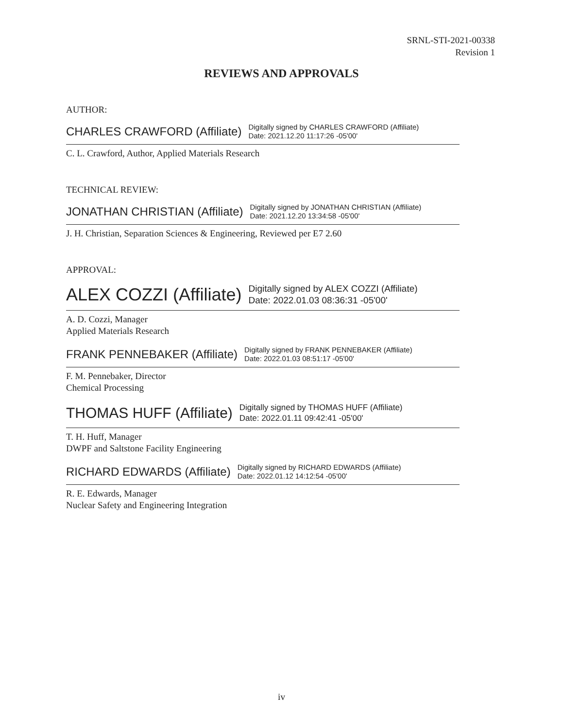SRNL-STI-2021-00338
Revision 1
REVIEWS AND APPROVALS
AUTHOR:
CHARLES CRAWFORD (Affiliate) Digitally signed by CHARLES CRAWFORD (Affiliate)
Date: 2021.12.20 11:17:26 -05'00'
C. L. Crawford, Author, Applied Materials Research
TECHNICAL REVIEW:
JONATHAN CHRISTIAN (Affiliate) Digitally signed by JONATHAN CHRISTIAN (Affiliate)
Date: 2021.12.20 13:34:58 -05'00'
J. H. Christian, Separation Sciences & Engineering, Reviewed per E7 2.60
APPROVAL:
ALEX COZZI (Affiliate) Digitally signed by ALEX COZZI (Affiliate)
Date: 2022.01.03 08:36:31 -05'00'
A. D. Cozzi, Manager
Applied Materials Research
FRANK PENNEBAKER (Affiliate) Digitally signed by FRANK PENNEBAKER (Affiliate)
Date: 2022.01.03 08:51:17 -05'00'
F. M. Pennebaker, Director
Chemical Processing
THOMAS HUFF (Affiliate) Digitally signed by THOMAS HUFF (Affiliate)
Date: 2022.01.11 09:42:41 -05'00'
T. H. Huff, Manager
DWPF and Saltstone Facility Engineering
RICHARD EDWARDS (Affiliate) Digitally signed by RICHARD EDWARDS (Affiliate)
Date: 2022.01.12 14:12:54 -05'00'
R. E. Edwards, Manager
Nuclear Safety and Engineering Integration
iv